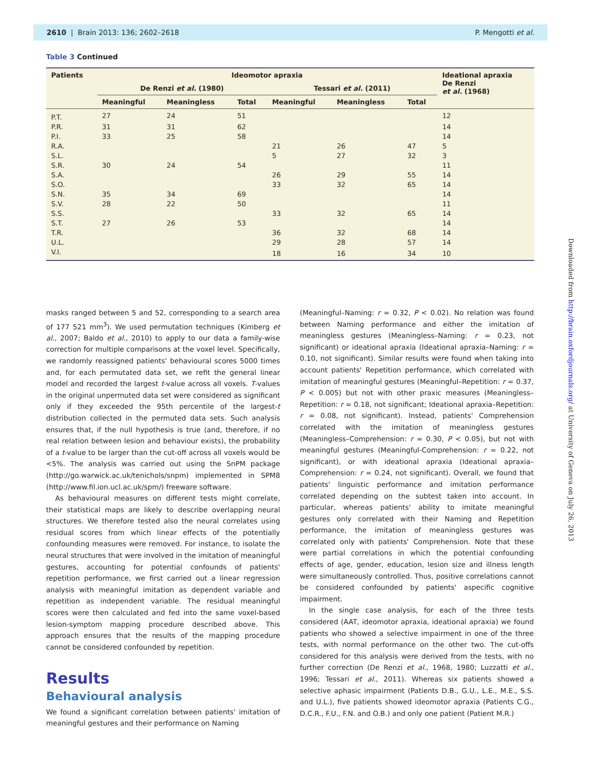2610 | Brain 2013: 136; 2602–2618 P. Mengotti et al.
Table 3 Continued
| Patients | Ideomotor apraxia | | | | | | Ideational apraxia De Renzi et al. (1968) |
| --- | --- | --- | --- | --- | --- | --- | --- |
| | De Renzi et al. (1980) | | | Tessari et al. (2011) | | | |
| | Meaningful | Meaningless | Total | Meaningful | Meaningless | Total | |
| P.T. | 27 | 24 | 51 | | | | 12 |
| P.R. | 31 | 31 | 62 | | | | 14 |
| P.I. | 33 | 25 | 58 | | | | 14 |
| R.A. | | | | 21 | 26 | 47 | 5 |
| S.L. | | | | 5 | 27 | 32 | 3 |
| S.R. | 30 | 24 | 54 | | | | 11 |
| S.A. | | | | 26 | 29 | 55 | 14 |
| S.O. | | | | 33 | 32 | 65 | 14 |
| S.N. | 35 | 34 | 69 | | | | 14 |
| S.V. | 28 | 22 | 50 | | | | 11 |
| S.S. | | | | 33 | 32 | 65 | 14 |
| S.T. | 27 | 26 | 53 | | | | 14 |
| T.R. | | | | 36 | 32 | 68 | 14 |
| U.L. | | | | 29 | 28 | 57 | 14 |
| V.I. | | | | 18 | 16 | 34 | 10 |
masks ranged between 5 and 52, corresponding to a search area of 177 521 mm<sup>3</sup>). We used permutation techniques (Kimberg et al., 2007; Baldo et al., 2010) to apply to our data a family-wise correction for multiple comparisons at the voxel level. Specifically, we randomly reassigned patients' behavioural scores 5000 times and, for each permutated data set, we refit the general linear model and recorded the largest t-value across all voxels. T-values in the original unpermuted data set were considered as significant only if they exceeded the 95th percentile of the largest-t distribution collected in the permuted data sets. Such analysis ensures that, if the null hypothesis is true (and, therefore, if no real relation between lesion and behaviour exists), the probability of a t-value to be larger than the cut-off across all voxels would be <5%. The analysis was carried out using the SnPM package (http://go.warwick.ac.uk/tenichols/snpm) implemented in SPM8 (http://www.fil.ion.ucl.ac.uk/spm/) freeware software.
As behavioural measures on different tests might correlate, their statistical maps are likely to describe overlapping neural structures. We therefore tested also the neural correlates using residual scores from which linear effects of the potentially confounding measures were removed. For instance, to isolate the neural structures that were involved in the imitation of meaningful gestures, accounting for potential confounds of patients' repetition performance, we first carried out a linear regression analysis with meaningful imitation as dependent variable and repetition as independent variable. The residual meaningful scores were then calculated and fed into the same voxel-based lesion-symptom mapping procedure described above. This approach ensures that the results of the mapping procedure cannot be considered confounded by repetition.
Results
Behavioural analysis
We found a significant correlation between patients' imitation of meaningful gestures and their performance on Naming
(Meaningful–Naming: r = 0.32, P < 0.02). No relation was found between Naming performance and either the imitation of meaningless gestures (Meaningless–Naming: r = 0.23, not significant) or ideational apraxia (Ideational apraxia–Naming: r = 0.10, not significant). Similar results were found when taking into account patients' Repetition performance, which correlated with imitation of meaningful gestures (Meaningful–Repetition: r = 0.37, P < 0.005) but not with other praxic measures (Meaningless–Repetition: r = 0.18, not significant; Ideational apraxia–Repetition: r = 0.08, not significant). Instead, patients' Comprehension correlated with the imitation of meaningless gestures (Meaningless–Comprehension: r = 0.30, P < 0.05), but not with meaningful gestures (Meaningful-Comprehension: r = 0.22, not significant), or with ideational apraxia (Ideational apraxia–Comprehension: r = 0.24, not significant). Overall, we found that patients' linguistic performance and imitation performance correlated depending on the subtest taken into account. In particular, whereas patients' ability to imitate meaningful gestures only correlated with their Naming and Repetition performance, the imitation of meaningless gestures was correlated only with patients' Comprehension. Note that these were partial correlations in which the potential confounding effects of age, gender, education, lesion size and illness length were simultaneously controlled. Thus, positive correlations cannot be considered confounded by patients' aspecific cognitive impairment.
In the single case analysis, for each of the three tests considered (AAT, ideomotor apraxia, ideational apraxia) we found patients who showed a selective impairment in one of the three tests, with normal performance on the other two. The cut-offs considered for this analysis were derived from the tests, with no further correction (De Renzi et al., 1968, 1980; Luzzatti et al., 1996; Tessari et al., 2011). Whereas six patients showed a selective aphasic impairment (Patients D.B., G.U., L.E., M.E., S.S. and U.L.), five patients showed ideomotor apraxia (Patients C.G., D.C.R., F.U., F.N. and O.B.) and only one patient (Patient M.R.)
Downloaded from http://brain.oxfordjournals.org/ at University of Geneva on July 26, 2013